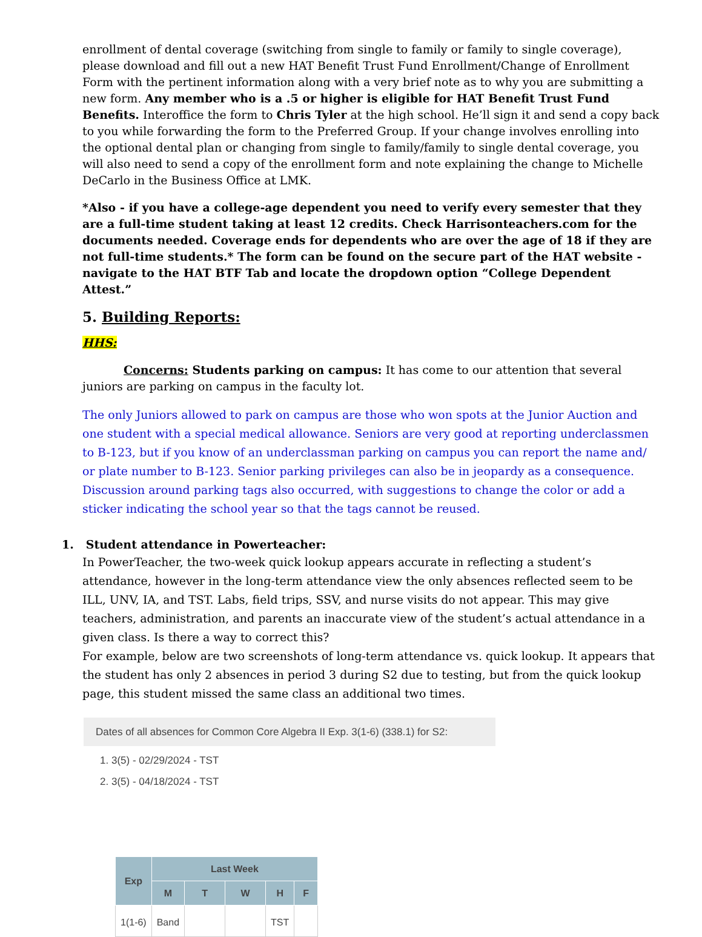enrollment of dental coverage (switching from single to family or family to single coverage), please download and fill out a new HAT Benefit Trust Fund Enrollment/Change of Enrollment Form with the pertinent information along with a very brief note as to why you are submitting a new form. Any member who is a .5 or higher is eligible for HAT Benefit Trust Fund Benefits. Interoffice the form to Chris Tyler at the high school. He’ll sign it and send a copy back to you while forwarding the form to the Preferred Group. If your change involves enrolling into the optional dental plan or changing from single to family/family to single dental coverage, you will also need to send a copy of the enrollment form and note explaining the change to Michelle DeCarlo in the Business Office at LMK.
*Also - if you have a college-age dependent you need to verify every semester that they are a full-time student taking at least 12 credits. Check Harrisonteachers.com for the documents needed. Coverage ends for dependents who are over the age of 18 if they are not full-time students.* The form can be found on the secure part of the HAT website - navigate to the HAT BTF Tab and locate the dropdown option “College Dependent Attest.”
5. Building Reports:
HHS:
Concerns: Students parking on campus: It has come to our attention that several juniors are parking on campus in the faculty lot.
The only Juniors allowed to park on campus are those who won spots at the Junior Auction and one student with a special medical allowance. Seniors are very good at reporting underclassmen to B-123, but if you know of an underclassman parking on campus you can report the name and/ or plate number to B-123. Senior parking privileges can also be in jeopardy as a consequence. Discussion around parking tags also occurred, with suggestions to change the color or add a sticker indicating the school year so that the tags cannot be reused.
1. Student attendance in Powerteacher:
In PowerTeacher, the two-week quick lookup appears accurate in reflecting a student’s attendance, however in the long-term attendance view the only absences reflected seem to be ILL, UNV, IA, and TST. Labs, field trips, SSV, and nurse visits do not appear. This may give teachers, administration, and parents an inaccurate view of the student’s actual attendance in a given class. Is there a way to correct this?
For example, below are two screenshots of long-term attendance vs. quick lookup. It appears that the student has only 2 absences in period 3 during S2 due to testing, but from the quick lookup page, this student missed the same class an additional two times.
Dates of all absences for Common Core Algebra II Exp. 3(1-6) (338.1) for S2:
1. 3(5) - 02/29/2024 - TST
2. 3(5) - 04/18/2024 - TST
| Exp | Last Week | | | | |
| --- | --- | --- | --- | --- | --- |
| | M | T | W | H | F |
| 1(1-6) | Band | | | TST | |